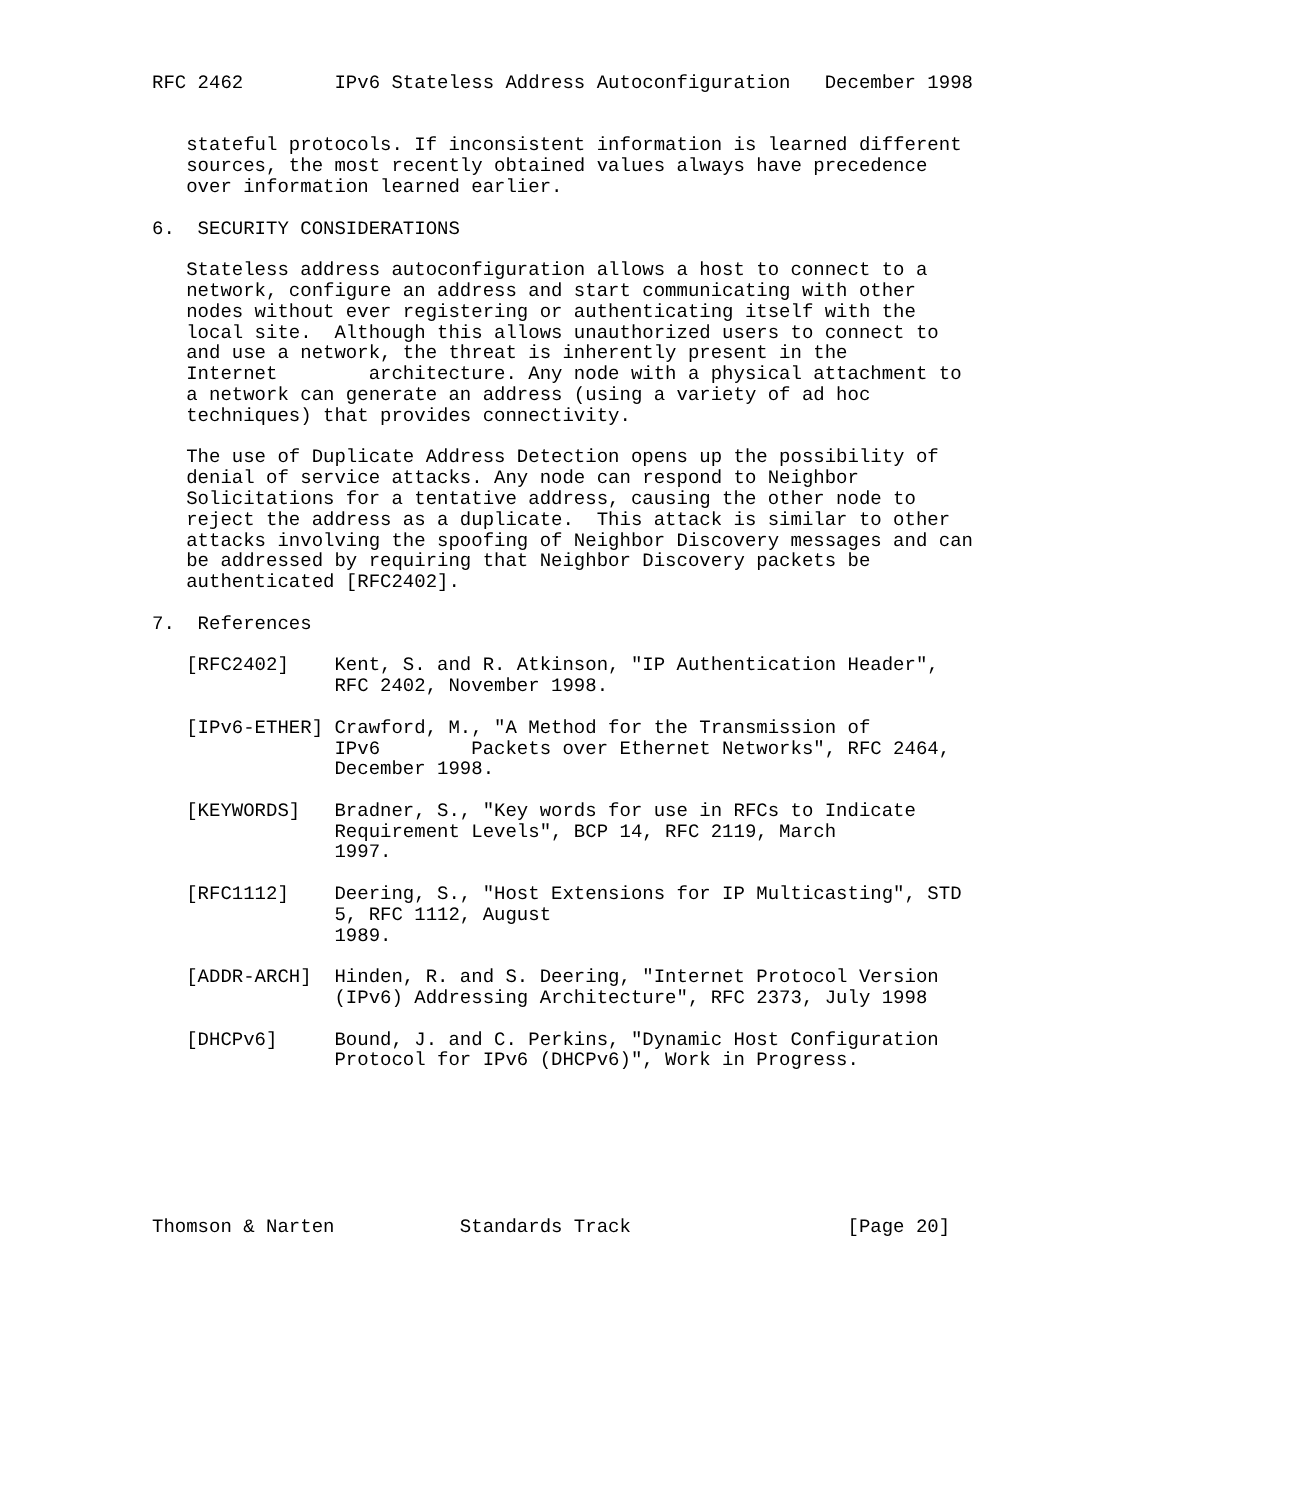RFC 2462        IPv6 Stateless Address Autoconfiguration   December 1998


   stateful protocols. If inconsistent information is learned different
   sources, the most recently obtained values always have precedence
   over information learned earlier.

6.  SECURITY CONSIDERATIONS

   Stateless address autoconfiguration allows a host to connect to a
   network, configure an address and start communicating with other
   nodes without ever registering or authenticating itself with the
   local site.  Although this allows unauthorized users to connect to
   and use a network, the threat is inherently present in the
   Internet        architecture. Any node with a physical attachment to
   a network can generate an address (using a variety of ad hoc
   techniques) that provides connectivity.

   The use of Duplicate Address Detection opens up the possibility of
   denial of service attacks. Any node can respond to Neighbor
   Solicitations for a tentative address, causing the other node to
   reject the address as a duplicate.  This attack is similar to other
   attacks involving the spoofing of Neighbor Discovery messages and can
   be addressed by requiring that Neighbor Discovery packets be
   authenticated [RFC2402].

7.  References

   [RFC2402]    Kent, S. and R. Atkinson, "IP Authentication Header",
                RFC 2402, November 1998.

   [IPv6-ETHER] Crawford, M., "A Method for the Transmission of
                IPv6        Packets over Ethernet Networks", RFC 2464,
                December 1998.

   [KEYWORDS]   Bradner, S., "Key words for use in RFCs to Indicate
                Requirement Levels", BCP 14, RFC 2119, March
                1997.

   [RFC1112]    Deering, S., "Host Extensions for IP Multicasting", STD
                5, RFC 1112, August
                1989.

   [ADDR-ARCH]  Hinden, R. and S. Deering, "Internet Protocol Version
                (IPv6) Addressing Architecture", RFC 2373, July 1998

   [DHCPv6]     Bound, J. and C. Perkins, "Dynamic Host Configuration
                Protocol for IPv6 (DHCPv6)", Work in Progress.







Thomson & Narten           Standards Track                   [Page 20]